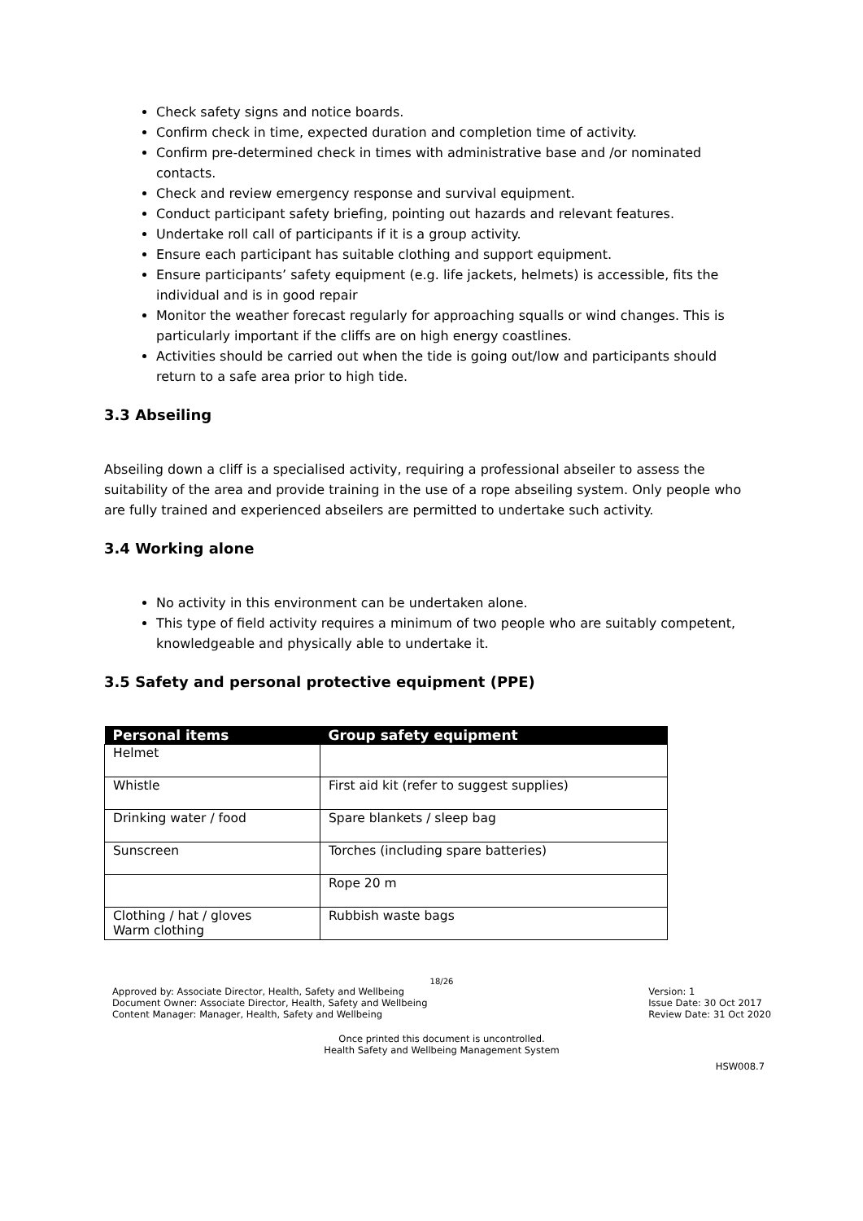Check safety signs and notice boards.
Confirm check in time, expected duration and completion time of activity.
Confirm pre-determined check in times with administrative base and /or nominated contacts.
Check and review emergency response and survival equipment.
Conduct participant safety briefing, pointing out hazards and relevant features.
Undertake roll call of participants if it is a group activity.
Ensure each participant has suitable clothing and support equipment.
Ensure participants’ safety equipment (e.g. life jackets, helmets) is accessible, fits the individual and is in good repair
Monitor the weather forecast regularly for approaching squalls or wind changes. This is particularly important if the cliffs are on high energy coastlines.
Activities should be carried out when the tide is going out/low and participants should return to a safe area prior to high tide.
3.3 Abseiling
Abseiling down a cliff is a specialised activity, requiring a professional abseiler to assess the suitability of the area and provide training in the use of a rope abseiling system. Only people who are fully trained and experienced abseilers are permitted to undertake such activity.
3.4 Working alone
No activity in this environment can be undertaken alone.
This type of field activity requires a minimum of two people who are suitably competent, knowledgeable and physically able to undertake it.
3.5 Safety and personal protective equipment (PPE)
| Personal items | Group safety equipment |
| --- | --- |
| Helmet | |
| Whistle | First aid kit (refer to suggest supplies) |
| Drinking water / food | Spare blankets / sleep bag |
| Sunscreen | Torches (including spare batteries) |
| | Rope 20 m |
| Clothing / hat / gloves Warm clothing | Rubbish waste bags |
18/26
Approved by: Associate Director, Health, Safety and Wellbeing
Document Owner: Associate Director, Health, Safety and Wellbeing
Content Manager: Manager, Health, Safety and Wellbeing
Version: 1
Issue Date: 30 Oct 2017
Review Date: 31 Oct 2020
Once printed this document is uncontrolled.
Health Safety and Wellbeing Management System
HSW008.7